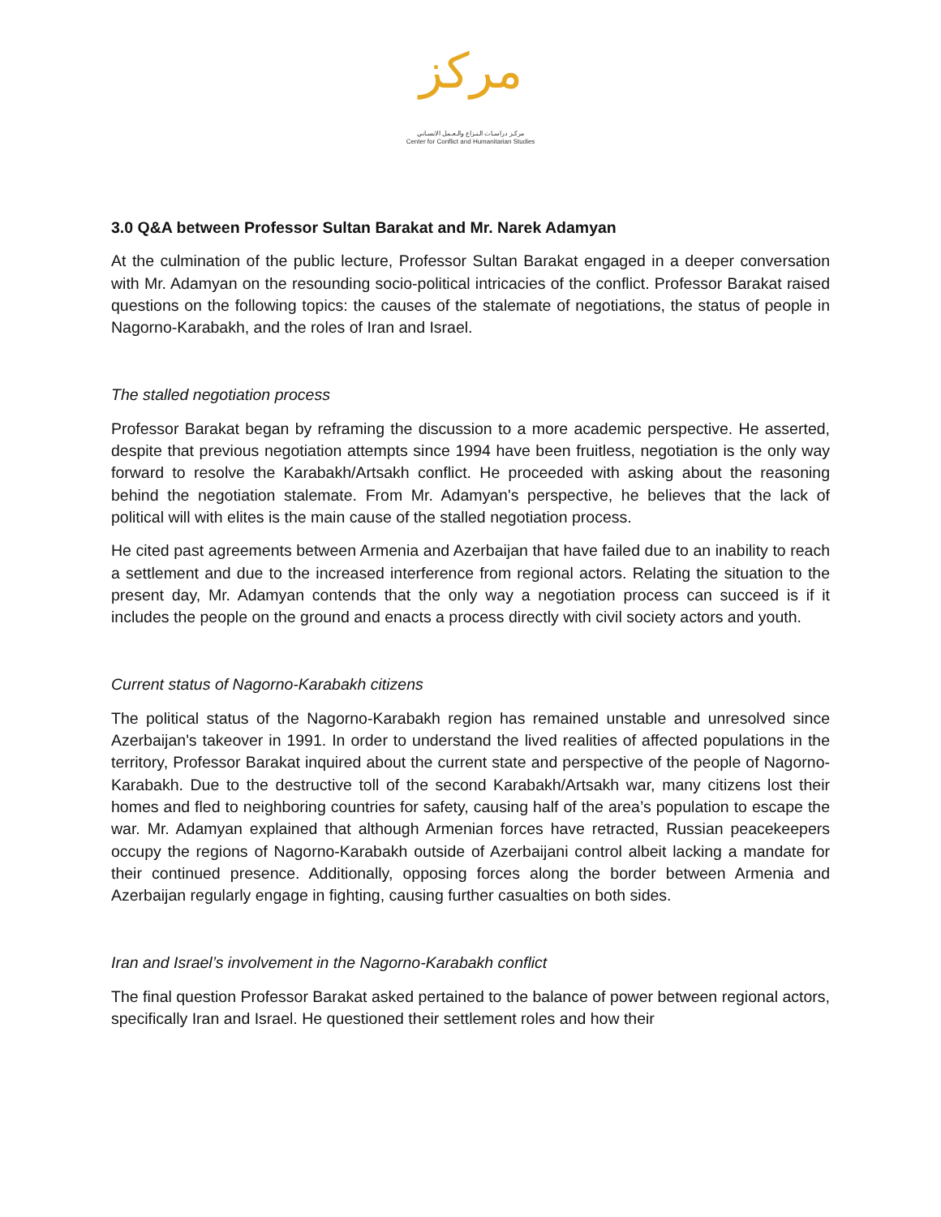مركز
مركـز دراسـات الـنـزاع والـعـمل الانسـاني
Center for Conflict and Humanitarian Studies
3.0 Q&A between Professor Sultan Barakat and Mr. Narek Adamyan
At the culmination of the public lecture, Professor Sultan Barakat engaged in a deeper conversation with Mr. Adamyan on the resounding socio-political intricacies of the conflict. Professor Barakat raised questions on the following topics: the causes of the stalemate of negotiations, the status of people in Nagorno-Karabakh, and the roles of Iran and Israel.
The stalled negotiation process
Professor Barakat began by reframing the discussion to a more academic perspective. He asserted, despite that previous negotiation attempts since 1994 have been fruitless, negotiation is the only way forward to resolve the Karabakh/Artsakh conflict. He proceeded with asking about the reasoning behind the negotiation stalemate. From Mr. Adamyan's perspective, he believes that the lack of political will with elites is the main cause of the stalled negotiation process.
He cited past agreements between Armenia and Azerbaijan that have failed due to an inability to reach a settlement and due to the increased interference from regional actors. Relating the situation to the present day, Mr. Adamyan contends that the only way a negotiation process can succeed is if it includes the people on the ground and enacts a process directly with civil society actors and youth.
Current status of Nagorno-Karabakh citizens
The political status of the Nagorno-Karabakh region has remained unstable and unresolved since Azerbaijan's takeover in 1991. In order to understand the lived realities of affected populations in the territory, Professor Barakat inquired about the current state and perspective of the people of Nagorno-Karabakh. Due to the destructive toll of the second Karabakh/Artsakh war, many citizens lost their homes and fled to neighboring countries for safety, causing half of the area’s population to escape the war. Mr. Adamyan explained that although Armenian forces have retracted, Russian peacekeepers occupy the regions of Nagorno-Karabakh outside of Azerbaijani control albeit lacking a mandate for their continued presence. Additionally, opposing forces along the border between Armenia and Azerbaijan regularly engage in fighting, causing further casualties on both sides.
Iran and Israel’s involvement in the Nagorno-Karabakh conflict
The final question Professor Barakat asked pertained to the balance of power between regional actors, specifically Iran and Israel. He questioned their settlement roles and how their